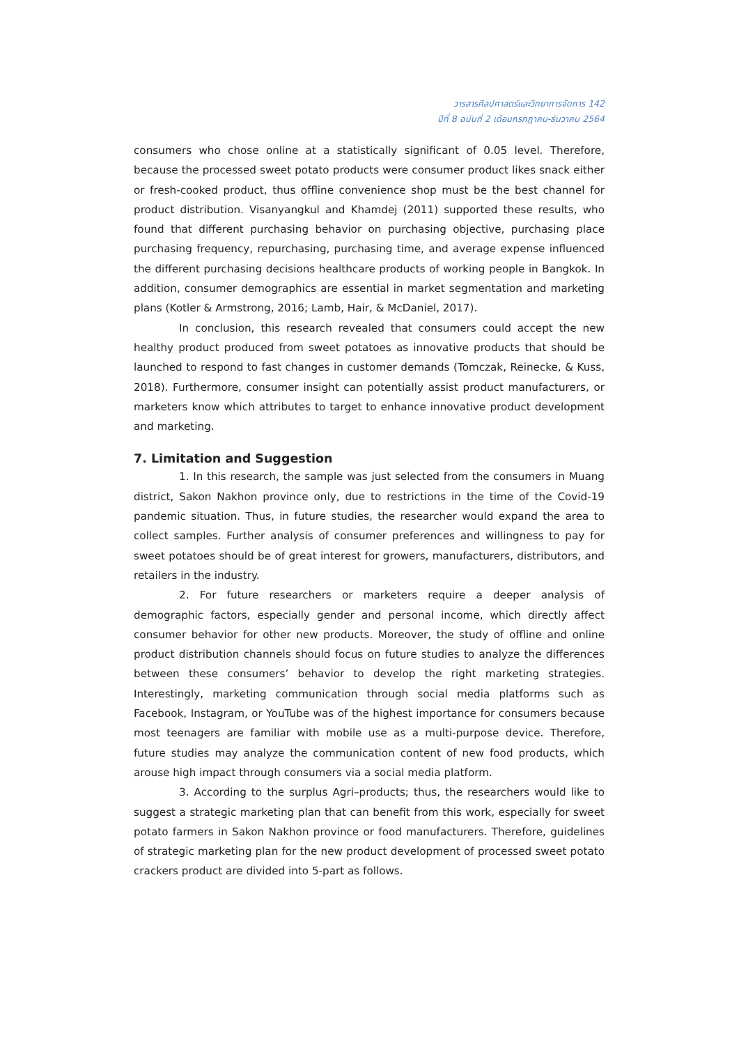วารสารศิลปศาสตร์และวิทยาการจัดการ 142
ปีที่ 8 ฉบับที่ 2 เดือนกรกฎาคม-ธันวาคม 2564
consumers who chose online at a statistically significant of 0.05 level. Therefore, because the processed sweet potato products were consumer product likes snack either or fresh-cooked product, thus offline convenience shop must be the best channel for product distribution. Visanyangkul and Khamdej (2011) supported these results, who found that different purchasing behavior on purchasing objective, purchasing place purchasing frequency, repurchasing, purchasing time, and average expense influenced the different purchasing decisions healthcare products of working people in Bangkok. In addition, consumer demographics are essential in market segmentation and marketing plans (Kotler & Armstrong, 2016; Lamb, Hair, & McDaniel, 2017).
In conclusion, this research revealed that consumers could accept the new healthy product produced from sweet potatoes as innovative products that should be launched to respond to fast changes in customer demands (Tomczak, Reinecke, & Kuss, 2018). Furthermore, consumer insight can potentially assist product manufacturers, or marketers know which attributes to target to enhance innovative product development and marketing.
7. Limitation and Suggestion
1. In this research, the sample was just selected from the consumers in Muang district, Sakon Nakhon province only, due to restrictions in the time of the Covid-19 pandemic situation. Thus, in future studies, the researcher would expand the area to collect samples. Further analysis of consumer preferences and willingness to pay for sweet potatoes should be of great interest for growers, manufacturers, distributors, and retailers in the industry.
2. For future researchers or marketers require a deeper analysis of demographic factors, especially gender and personal income, which directly affect consumer behavior for other new products. Moreover, the study of offline and online product distribution channels should focus on future studies to analyze the differences between these consumers’ behavior to develop the right marketing strategies. Interestingly, marketing communication through social media platforms such as Facebook, Instagram, or YouTube was of the highest importance for consumers because most teenagers are familiar with mobile use as a multi-purpose device. Therefore, future studies may analyze the communication content of new food products, which arouse high impact through consumers via a social media platform.
3. According to the surplus Agri–products; thus, the researchers would like to suggest a strategic marketing plan that can benefit from this work, especially for sweet potato farmers in Sakon Nakhon province or food manufacturers. Therefore, guidelines of strategic marketing plan for the new product development of processed sweet potato crackers product are divided into 5-part as follows.